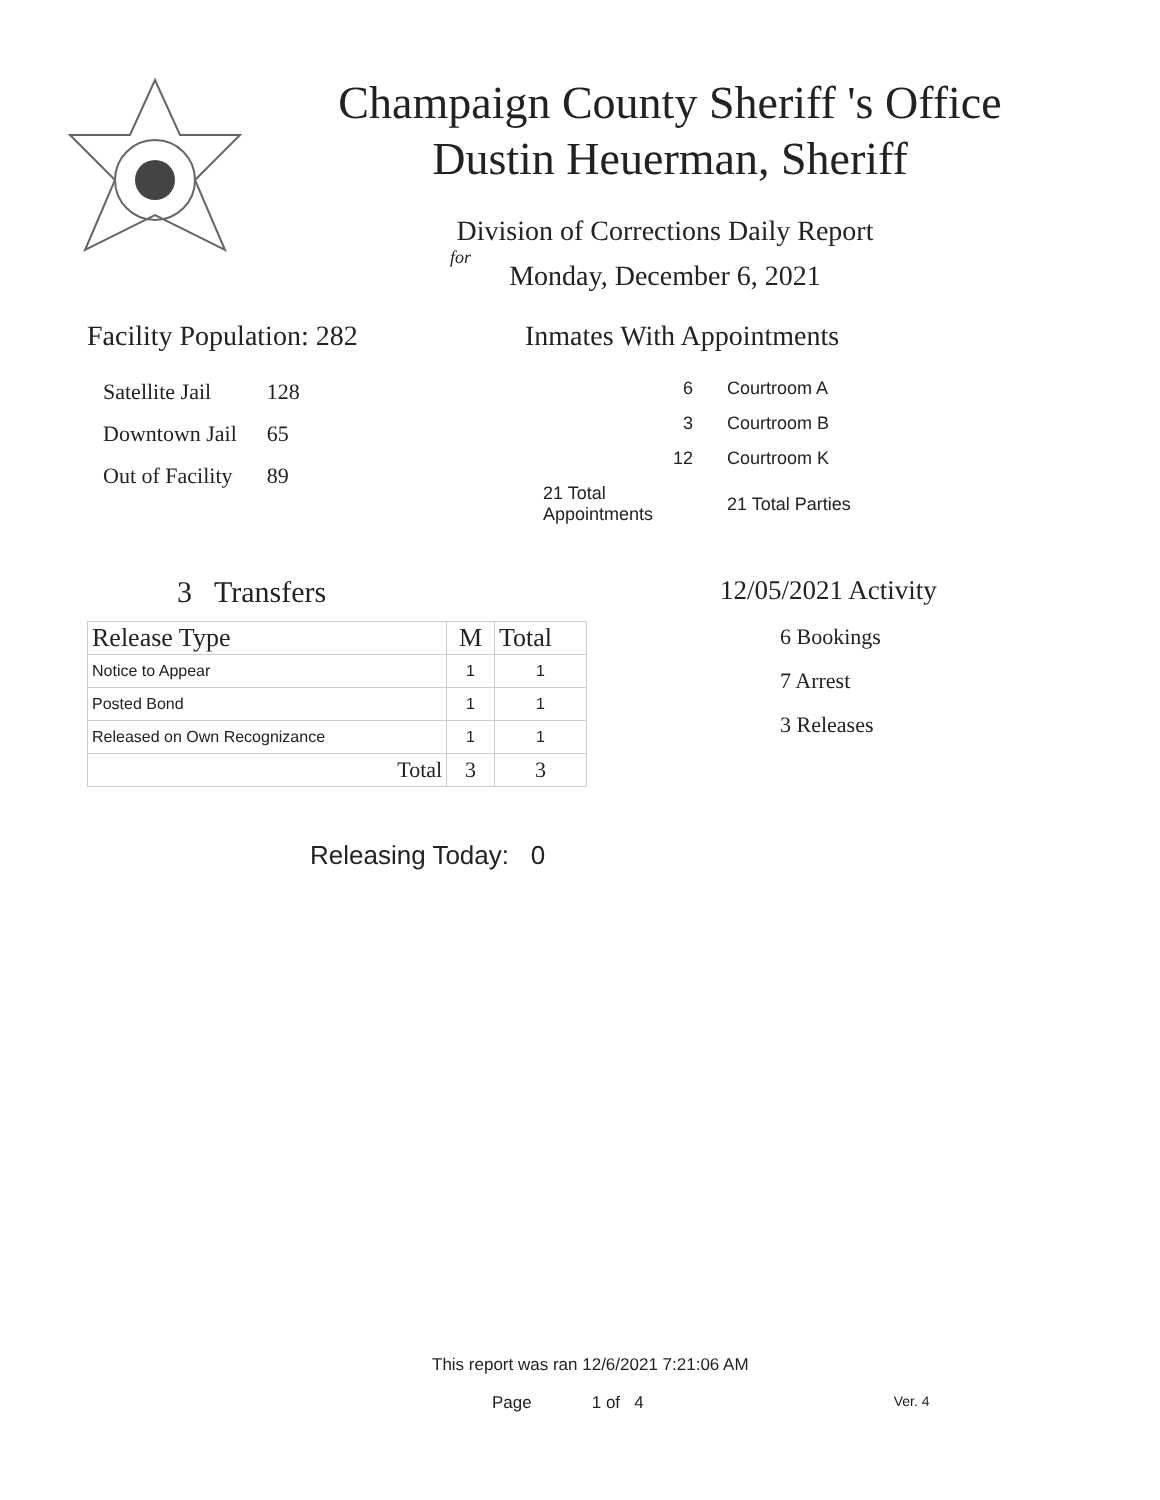Champaign County Sheriff 's Office
Dustin Heuerman, Sheriff
Division of Corrections Daily Report
for
Monday, December 6, 2021
Facility Population: 282
| Satellite Jail | 128 |
| Downtown Jail | 65 |
| Out of Facility | 89 |
Inmates With Appointments
| 6 | Courtroom A |
| 3 | Courtroom B |
| 12 | Courtroom K |
| 21 Total Appointments | 21 Total Parties |
3 Transfers
| Release Type | M | Total |
| --- | --- | --- |
| Notice to Appear | 1 | 1 |
| Posted Bond | 1 | 1 |
| Released on Own Recognizance | 1 | 1 |
| Total | 3 | 3 |
12/05/2021 Activity
6 Bookings
7 Arrest
3 Releases
Releasing Today: 0
This report was ran 12/6/2021 7:21:06 AM
Page 1 of 4 Ver. 4